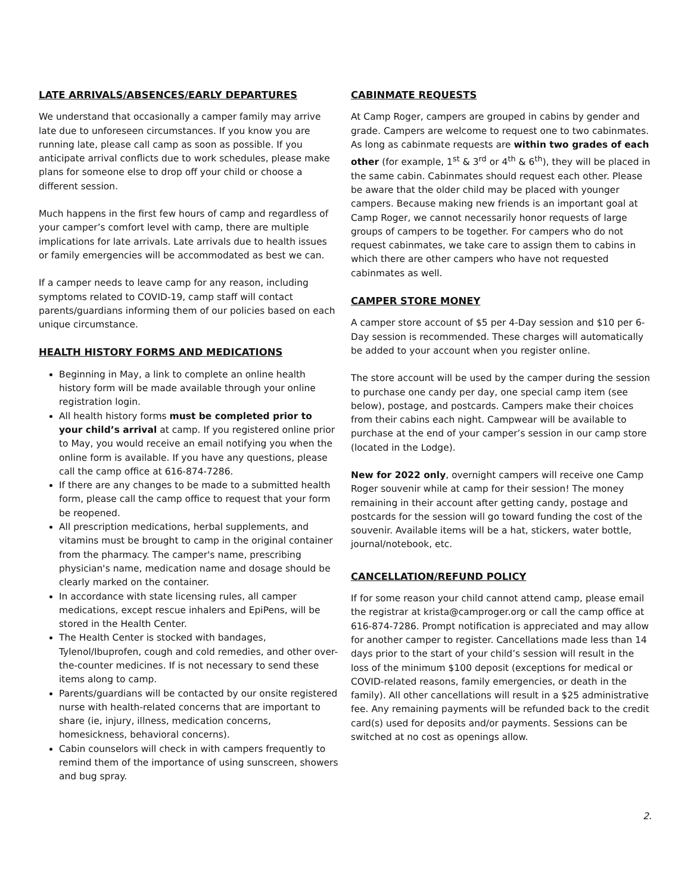LATE ARRIVALS/ABSENCES/EARLY DEPARTURES
We understand that occasionally a camper family may arrive late due to unforeseen circumstances. If you know you are running late, please call camp as soon as possible. If you anticipate arrival conflicts due to work schedules, please make plans for someone else to drop off your child or choose a different session.
Much happens in the first few hours of camp and regardless of your camper’s comfort level with camp, there are multiple implications for late arrivals. Late arrivals due to health issues or family emergencies will be accommodated as best we can.
If a camper needs to leave camp for any reason, including symptoms related to COVID-19, camp staff will contact parents/guardians informing them of our policies based on each unique circumstance.
HEALTH HISTORY FORMS AND MEDICATIONS
Beginning in May, a link to complete an online health history form will be made available through your online registration login.
All health history forms must be completed prior to your child’s arrival at camp. If you registered online prior to May, you would receive an email notifying you when the online form is available. If you have any questions, please call the camp office at 616-874-7286.
If there are any changes to be made to a submitted health form, please call the camp office to request that your form be reopened.
All prescription medications, herbal supplements, and vitamins must be brought to camp in the original container from the pharmacy. The camper's name, prescribing physician's name, medication name and dosage should be clearly marked on the container.
In accordance with state licensing rules, all camper medications, except rescue inhalers and EpiPens, will be stored in the Health Center.
The Health Center is stocked with bandages, Tylenol/Ibuprofen, cough and cold remedies, and other over-the-counter medicines. If is not necessary to send these items along to camp.
Parents/guardians will be contacted by our onsite registered nurse with health-related concerns that are important to share (ie, injury, illness, medication concerns, homesickness, behavioral concerns).
Cabin counselors will check in with campers frequently to remind them of the importance of using sunscreen, showers and bug spray.
CABINMATE REQUESTS
At Camp Roger, campers are grouped in cabins by gender and grade. Campers are welcome to request one to two cabinmates. As long as cabinmate requests are within two grades of each other (for example, 1<sup>st</sup> & 3<sup>rd</sup> or 4<sup>th</sup> & 6<sup>th</sup>), they will be placed in the same cabin. Cabinmates should request each other. Please be aware that the older child may be placed with younger campers. Because making new friends is an important goal at Camp Roger, we cannot necessarily honor requests of large groups of campers to be together. For campers who do not request cabinmates, we take care to assign them to cabins in which there are other campers who have not requested cabinmates as well.
CAMPER STORE MONEY
A camper store account of $5 per 4-Day session and $10 per 6-Day session is recommended. These charges will automatically be added to your account when you register online.
The store account will be used by the camper during the session to purchase one candy per day, one special camp item (see below), postage, and postcards. Campers make their choices from their cabins each night. Campwear will be available to purchase at the end of your camper’s session in our camp store (located in the Lodge).
New for 2022 only, overnight campers will receive one Camp Roger souvenir while at camp for their session! The money remaining in their account after getting candy, postage and postcards for the session will go toward funding the cost of the souvenir. Available items will be a hat, stickers, water bottle, journal/notebook, etc.
CANCELLATION/REFUND POLICY
If for some reason your child cannot attend camp, please email the registrar at krista@camproger.org or call the camp office at 616-874-7286. Prompt notification is appreciated and may allow for another camper to register. Cancellations made less than 14 days prior to the start of your child’s session will result in the loss of the minimum $100 deposit (exceptions for medical or COVID-related reasons, family emergencies, or death in the family). All other cancellations will result in a $25 administrative fee. Any remaining payments will be refunded back to the credit card(s) used for deposits and/or payments. Sessions can be switched at no cost as openings allow.
2.